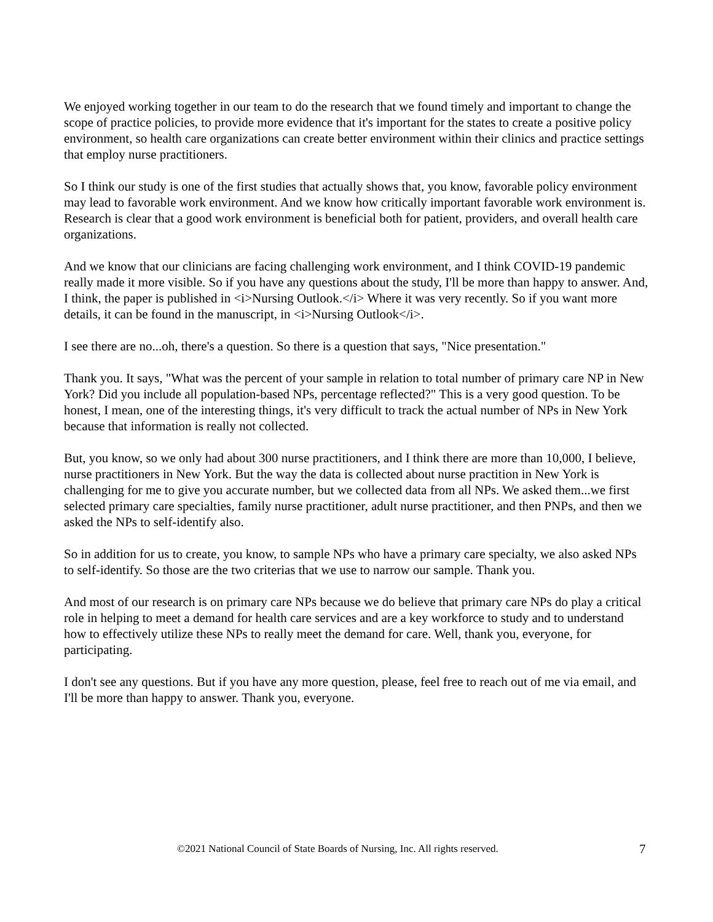We enjoyed working together in our team to do the research that we found timely and important to change the scope of practice policies, to provide more evidence that it's important for the states to create a positive policy environment, so health care organizations can create better environment within their clinics and practice settings that employ nurse practitioners.
So I think our study is one of the first studies that actually shows that, you know, favorable policy environment may lead to favorable work environment. And we know how critically important favorable work environment is. Research is clear that a good work environment is beneficial both for patient, providers, and overall health care organizations.
And we know that our clinicians are facing challenging work environment, and I think COVID-19 pandemic really made it more visible. So if you have any questions about the study, I'll be more than happy to answer. And, I think, the paper is published in <i>Nursing Outlook.</i> Where it was very recently. So if you want more details, it can be found in the manuscript, in <i>Nursing Outlook</i>.
I see there are no...oh, there's a question. So there is a question that says, "Nice presentation."
Thank you. It says, "What was the percent of your sample in relation to total number of primary care NP in New York? Did you include all population-based NPs, percentage reflected?" This is a very good question. To be honest, I mean, one of the interesting things, it's very difficult to track the actual number of NPs in New York because that information is really not collected.
But, you know, so we only had about 300 nurse practitioners, and I think there are more than 10,000, I believe, nurse practitioners in New York. But the way the data is collected about nurse practition in New York is challenging for me to give you accurate number, but we collected data from all NPs. We asked them...we first selected primary care specialties, family nurse practitioner, adult nurse practitioner, and then PNPs, and then we asked the NPs to self-identify also.
So in addition for us to create, you know, to sample NPs who have a primary care specialty, we also asked NPs to self-identify. So those are the two criterias that we use to narrow our sample. Thank you.
And most of our research is on primary care NPs because we do believe that primary care NPs do play a critical role in helping to meet a demand for health care services and are a key workforce to study and to understand how to effectively utilize these NPs to really meet the demand for care. Well, thank you, everyone, for participating.
I don't see any questions. But if you have any more question, please, feel free to reach out of me via email, and I'll be more than happy to answer. Thank you, everyone.
©2021 National Council of State Boards of Nursing, Inc. All rights reserved. 7